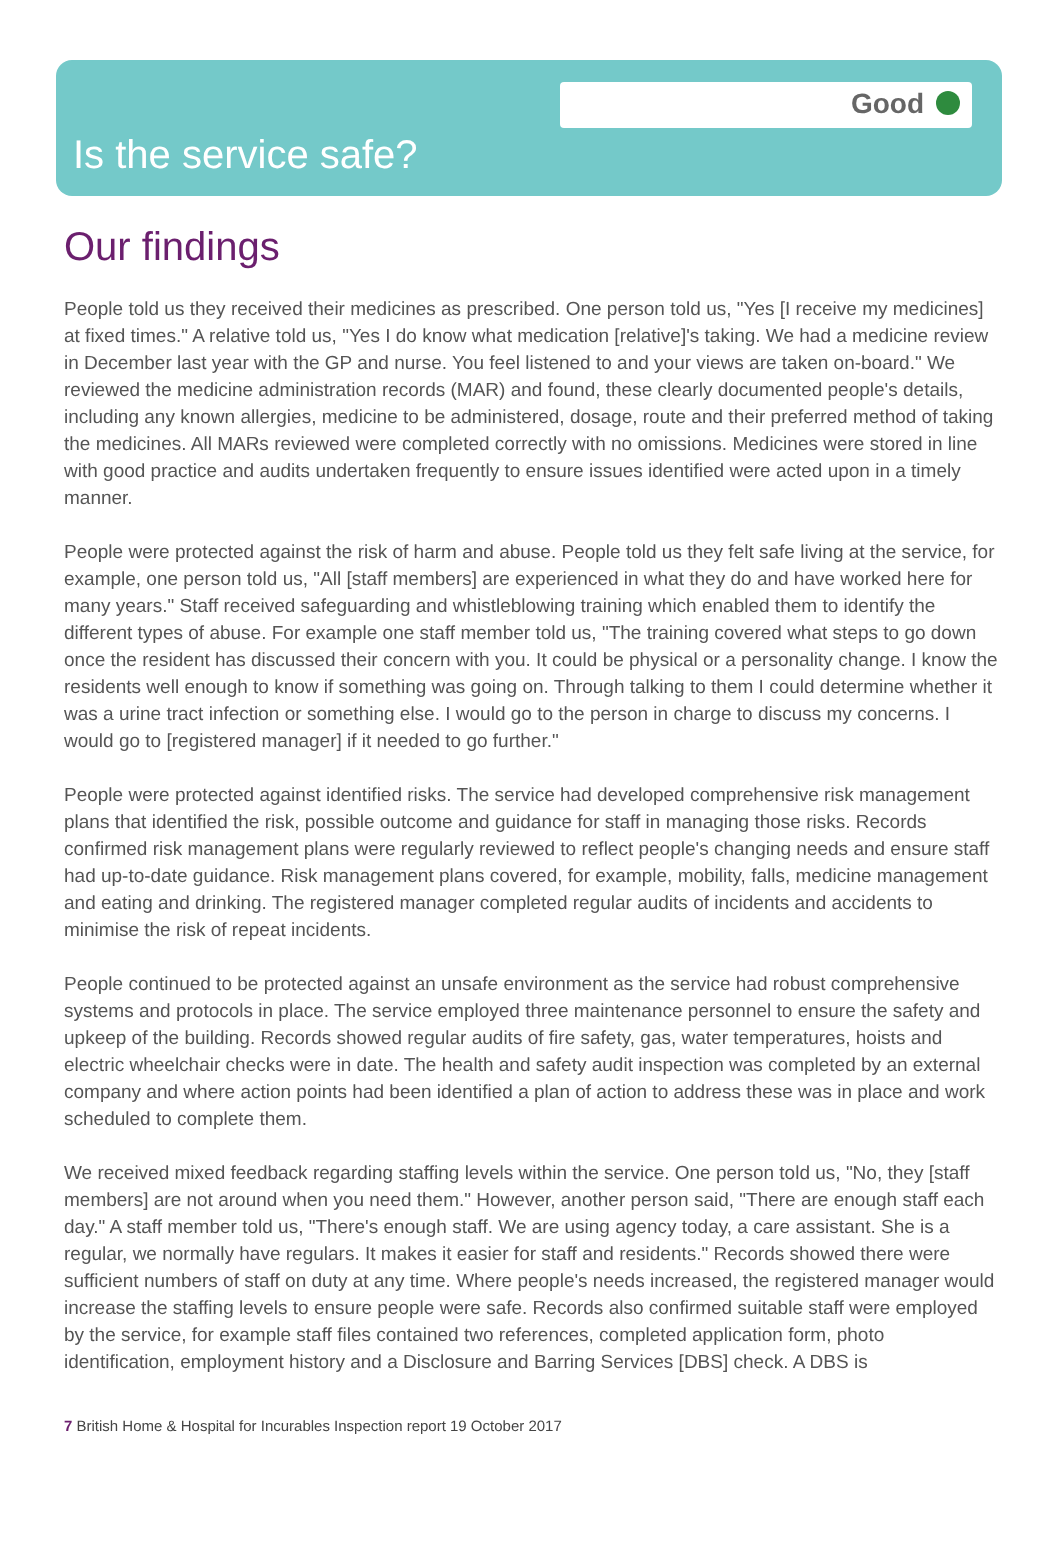Good
Is the service safe?
Our findings
People told us they received their medicines as prescribed. One person told us, "Yes [I receive my medicines] at fixed times." A relative told us, "Yes I do know what medication [relative]'s taking. We had a medicine review in December last year with the GP and nurse. You feel listened to and your views are taken on-board." We reviewed the medicine administration records (MAR) and found, these clearly documented people's details, including any known allergies, medicine to be administered, dosage, route and their preferred method of taking the medicines. All MARs reviewed were completed correctly with no omissions. Medicines were stored in line with good practice and audits undertaken frequently to ensure issues identified were acted upon in a timely manner.
People were protected against the risk of harm and abuse. People told us they felt safe living at the service, for example, one person told us, "All [staff members] are experienced in what they do and have worked here for many years." Staff received safeguarding and whistleblowing training which enabled them to identify the different types of abuse. For example one staff member told us, "The training covered what steps to go down once the resident has discussed their concern with you. It could be physical or a personality change. I know the residents well enough to know if something was going on. Through talking to them I could determine whether it was a urine tract infection or something else. I would go to the person in charge to discuss my concerns. I would go to [registered manager] if it needed to go further."
People were protected against identified risks. The service had developed comprehensive risk management plans that identified the risk, possible outcome and guidance for staff in managing those risks. Records confirmed risk management plans were regularly reviewed to reflect people's changing needs and ensure staff had up-to-date guidance. Risk management plans covered, for example, mobility, falls, medicine management and eating and drinking. The registered manager completed regular audits of incidents and accidents to minimise the risk of repeat incidents.
People continued to be protected against an unsafe environment as the service had robust comprehensive systems and protocols in place. The service employed three maintenance personnel to ensure the safety and upkeep of the building. Records showed regular audits of fire safety, gas, water temperatures, hoists and electric wheelchair checks were in date. The health and safety audit inspection was completed by an external company and where action points had been identified a plan of action to address these was in place and work scheduled to complete them.
We received mixed feedback regarding staffing levels within the service. One person told us, "No, they [staff members] are not around when you need them." However, another person said, "There are enough staff each day." A staff member told us, "There's enough staff. We are using agency today, a care assistant. She is a regular, we normally have regulars. It makes it easier for staff and residents." Records showed there were sufficient numbers of staff on duty at any time. Where people's needs increased, the registered manager would increase the staffing levels to ensure people were safe. Records also confirmed suitable staff were employed by the service, for example staff files contained two references, completed application form, photo identification, employment history and a Disclosure and Barring Services [DBS] check. A DBS is
7 British Home & Hospital for Incurables Inspection report 19 October 2017